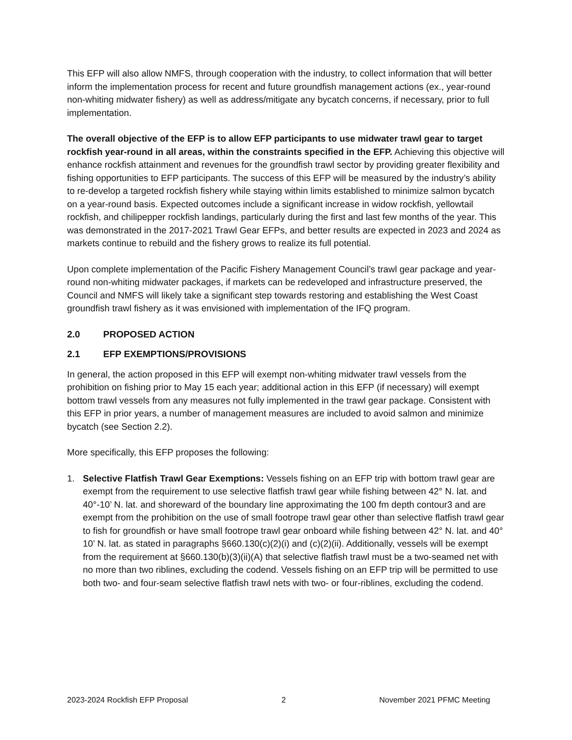This EFP will also allow NMFS, through cooperation with the industry, to collect information that will better inform the implementation process for recent and future groundfish management actions (ex., year-round non-whiting midwater fishery) as well as address/mitigate any bycatch concerns, if necessary, prior to full implementation.
The overall objective of the EFP is to allow EFP participants to use midwater trawl gear to target rockfish year-round in all areas, within the constraints specified in the EFP. Achieving this objective will enhance rockfish attainment and revenues for the groundfish trawl sector by providing greater flexibility and fishing opportunities to EFP participants. The success of this EFP will be measured by the industry’s ability to re-develop a targeted rockfish fishery while staying within limits established to minimize salmon bycatch on a year-round basis. Expected outcomes include a significant increase in widow rockfish, yellowtail rockfish, and chilipepper rockfish landings, particularly during the first and last few months of the year. This was demonstrated in the 2017-2021 Trawl Gear EFPs, and better results are expected in 2023 and 2024 as markets continue to rebuild and the fishery grows to realize its full potential.
Upon complete implementation of the Pacific Fishery Management Council’s trawl gear package and year-round non-whiting midwater packages, if markets can be redeveloped and infrastructure preserved, the Council and NMFS will likely take a significant step towards restoring and establishing the West Coast groundfish trawl fishery as it was envisioned with implementation of the IFQ program.
2.0 PROPOSED ACTION
2.1 EFP EXEMPTIONS/PROVISIONS
In general, the action proposed in this EFP will exempt non-whiting midwater trawl vessels from the prohibition on fishing prior to May 15 each year; additional action in this EFP (if necessary) will exempt bottom trawl vessels from any measures not fully implemented in the trawl gear package. Consistent with this EFP in prior years, a number of management measures are included to avoid salmon and minimize bycatch (see Section 2.2).
More specifically, this EFP proposes the following:
1. Selective Flatfish Trawl Gear Exemptions: Vessels fishing on an EFP trip with bottom trawl gear are exempt from the requirement to use selective flatfish trawl gear while fishing between 42° N. lat. and 40°-10’ N. lat. and shoreward of the boundary line approximating the 100 fm depth contour3 and are exempt from the prohibition on the use of small footrope trawl gear other than selective flatfish trawl gear to fish for groundfish or have small footrope trawl gear onboard while fishing between 42° N. lat. and 40° 10’ N. lat. as stated in paragraphs §660.130(c)(2)(i) and (c)(2)(ii). Additionally, vessels will be exempt from the requirement at §660.130(b)(3)(ii)(A) that selective flatfish trawl must be a two-seamed net with no more than two riblines, excluding the codend. Vessels fishing on an EFP trip will be permitted to use both two- and four-seam selective flatfish trawl nets with two- or four-riblines, excluding the codend.
2023-2024 Rockfish EFP Proposal 2 November 2021 PFMC Meeting